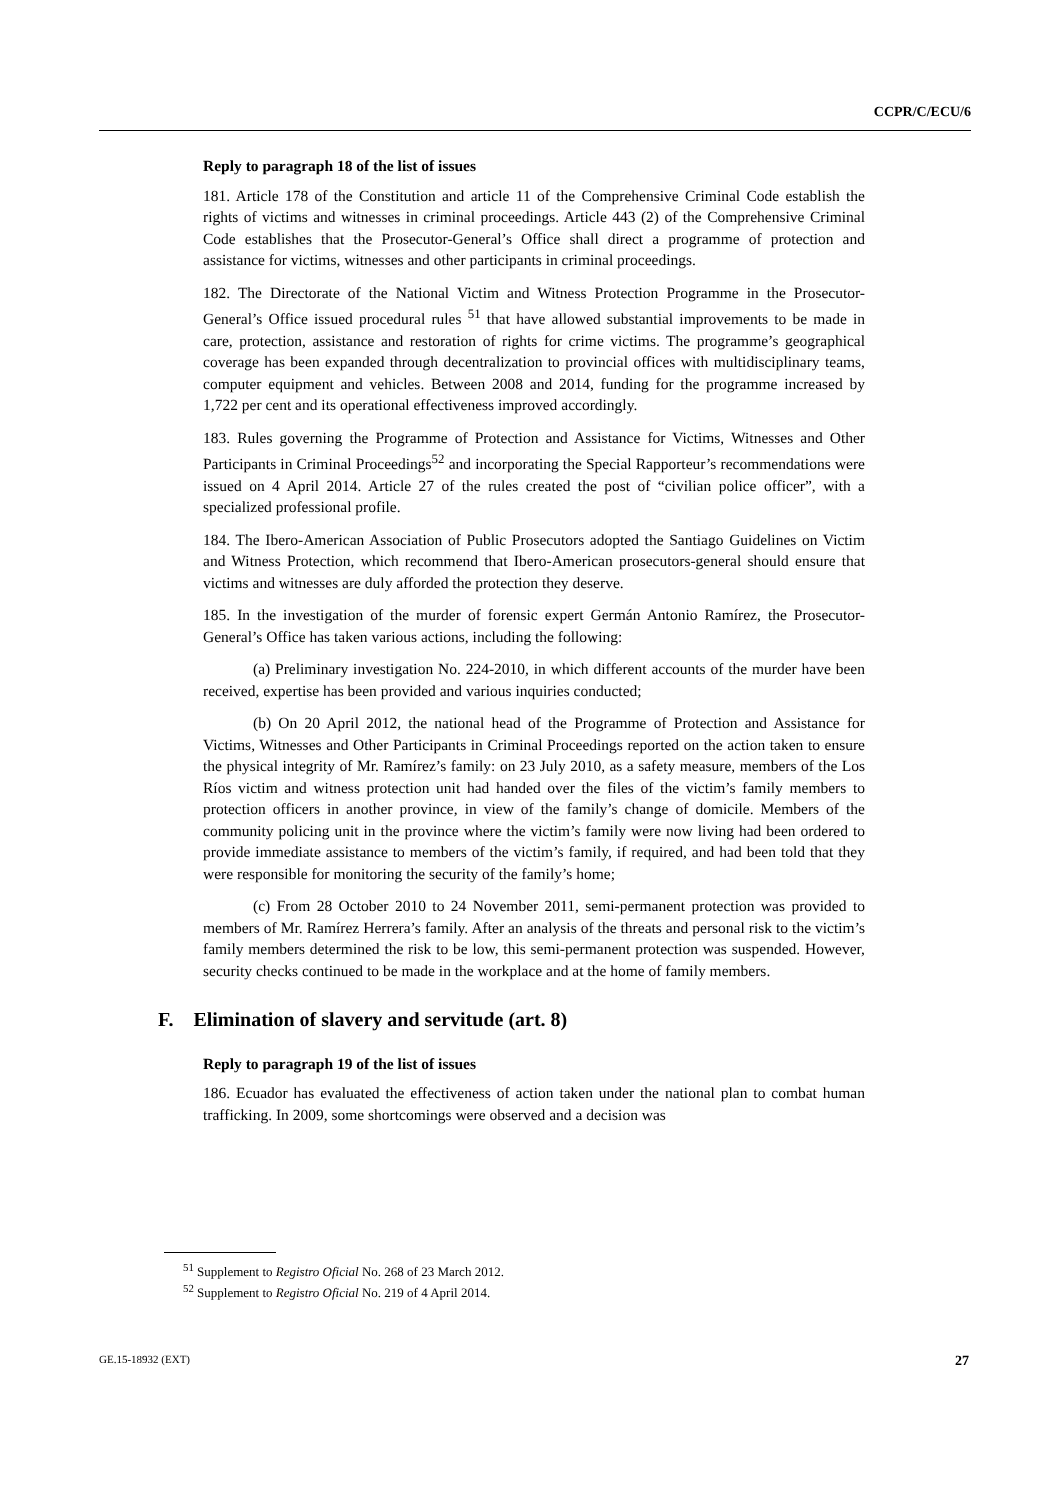CCPR/C/ECU/6
Reply to paragraph 18 of the list of issues
181. Article 178 of the Constitution and article 11 of the Comprehensive Criminal Code establish the rights of victims and witnesses in criminal proceedings. Article 443 (2) of the Comprehensive Criminal Code establishes that the Prosecutor-General’s Office shall direct a programme of protection and assistance for victims, witnesses and other participants in criminal proceedings.
182. The Directorate of the National Victim and Witness Protection Programme in the Prosecutor-General’s Office issued procedural rules <sup>51</sup> that have allowed substantial improvements to be made in care, protection, assistance and restoration of rights for crime victims. The programme’s geographical coverage has been expanded through decentralization to provincial offices with multidisciplinary teams, computer equipment and vehicles. Between 2008 and 2014, funding for the programme increased by 1,722 per cent and its operational effectiveness improved accordingly.
183. Rules governing the Programme of Protection and Assistance for Victims, Witnesses and Other Participants in Criminal Proceedings<sup>52</sup> and incorporating the Special Rapporteur’s recommendations were issued on 4 April 2014. Article 27 of the rules created the post of “civilian police officer”, with a specialized professional profile.
184. The Ibero-American Association of Public Prosecutors adopted the Santiago Guidelines on Victim and Witness Protection, which recommend that Ibero-American prosecutors-general should ensure that victims and witnesses are duly afforded the protection they deserve.
185. In the investigation of the murder of forensic expert Germán Antonio Ramírez, the Prosecutor-General’s Office has taken various actions, including the following:
(a) Preliminary investigation No. 224-2010, in which different accounts of the murder have been received, expertise has been provided and various inquiries conducted;
(b) On 20 April 2012, the national head of the Programme of Protection and Assistance for Victims, Witnesses and Other Participants in Criminal Proceedings reported on the action taken to ensure the physical integrity of Mr. Ramírez’s family: on 23 July 2010, as a safety measure, members of the Los Ríos victim and witness protection unit had handed over the files of the victim’s family members to protection officers in another province, in view of the family’s change of domicile. Members of the community policing unit in the province where the victim’s family were now living had been ordered to provide immediate assistance to members of the victim’s family, if required, and had been told that they were responsible for monitoring the security of the family’s home;
(c) From 28 October 2010 to 24 November 2011, semi-permanent protection was provided to members of Mr. Ramírez Herrera’s family. After an analysis of the threats and personal risk to the victim’s family members determined the risk to be low, this semi-permanent protection was suspended. However, security checks continued to be made in the workplace and at the home of family members.
F. Elimination of slavery and servitude (art. 8)
Reply to paragraph 19 of the list of issues
186. Ecuador has evaluated the effectiveness of action taken under the national plan to combat human trafficking. In 2009, some shortcomings were observed and a decision was
<sup>51</sup> Supplement to Registro Oficial No. 268 of 23 March 2012.
<sup>52</sup> Supplement to Registro Oficial No. 219 of 4 April 2014.
GE.15-18932 (EXT) 27